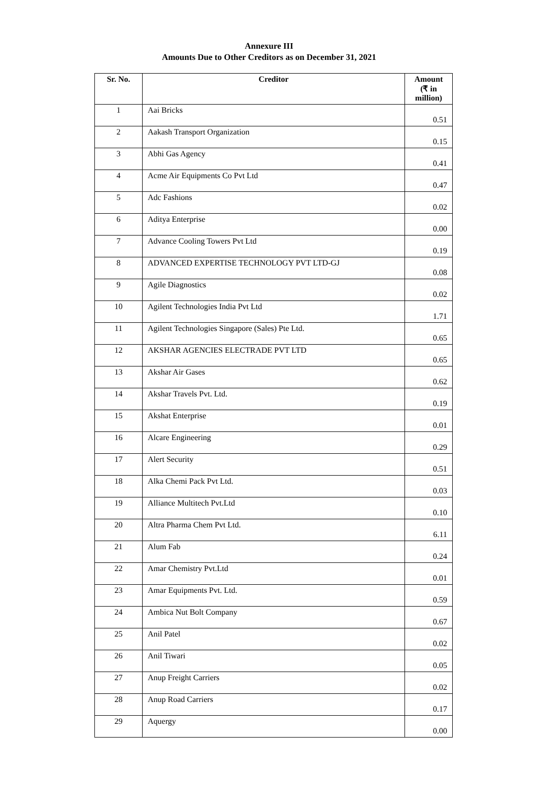Annexure III
Amounts Due to Other Creditors as on December 31, 2021
| Sr. No. | Creditor | Amount (₹ in million) |
| --- | --- | --- |
| 1 | Aai Bricks | 0.51 |
| 2 | Aakash Transport Organization | 0.15 |
| 3 | Abhi Gas Agency | 0.41 |
| 4 | Acme Air Equipments Co Pvt Ltd | 0.47 |
| 5 | Adc Fashions | 0.02 |
| 6 | Aditya Enterprise | 0.00 |
| 7 | Advance Cooling Towers Pvt Ltd | 0.19 |
| 8 | ADVANCED EXPERTISE TECHNOLOGY PVT LTD-GJ | 0.08 |
| 9 | Agile Diagnostics | 0.02 |
| 10 | Agilent Technologies India Pvt Ltd | 1.71 |
| 11 | Agilent Technologies Singapore (Sales) Pte Ltd. | 0.65 |
| 12 | AKSHAR AGENCIES ELECTRADE PVT LTD | 0.65 |
| 13 | Akshar Air Gases | 0.62 |
| 14 | Akshar Travels Pvt. Ltd. | 0.19 |
| 15 | Akshat Enterprise | 0.01 |
| 16 | Alcare Engineering | 0.29 |
| 17 | Alert Security | 0.51 |
| 18 | Alka Chemi Pack Pvt Ltd. | 0.03 |
| 19 | Alliance Multitech Pvt.Ltd | 0.10 |
| 20 | Altra Pharma Chem Pvt Ltd. | 6.11 |
| 21 | Alum Fab | 0.24 |
| 22 | Amar Chemistry Pvt.Ltd | 0.01 |
| 23 | Amar Equipments Pvt. Ltd. | 0.59 |
| 24 | Ambica Nut Bolt Company | 0.67 |
| 25 | Anil Patel | 0.02 |
| 26 | Anil Tiwari | 0.05 |
| 27 | Anup Freight Carriers | 0.02 |
| 28 | Anup Road Carriers | 0.17 |
| 29 | Aquergy | 0.00 |